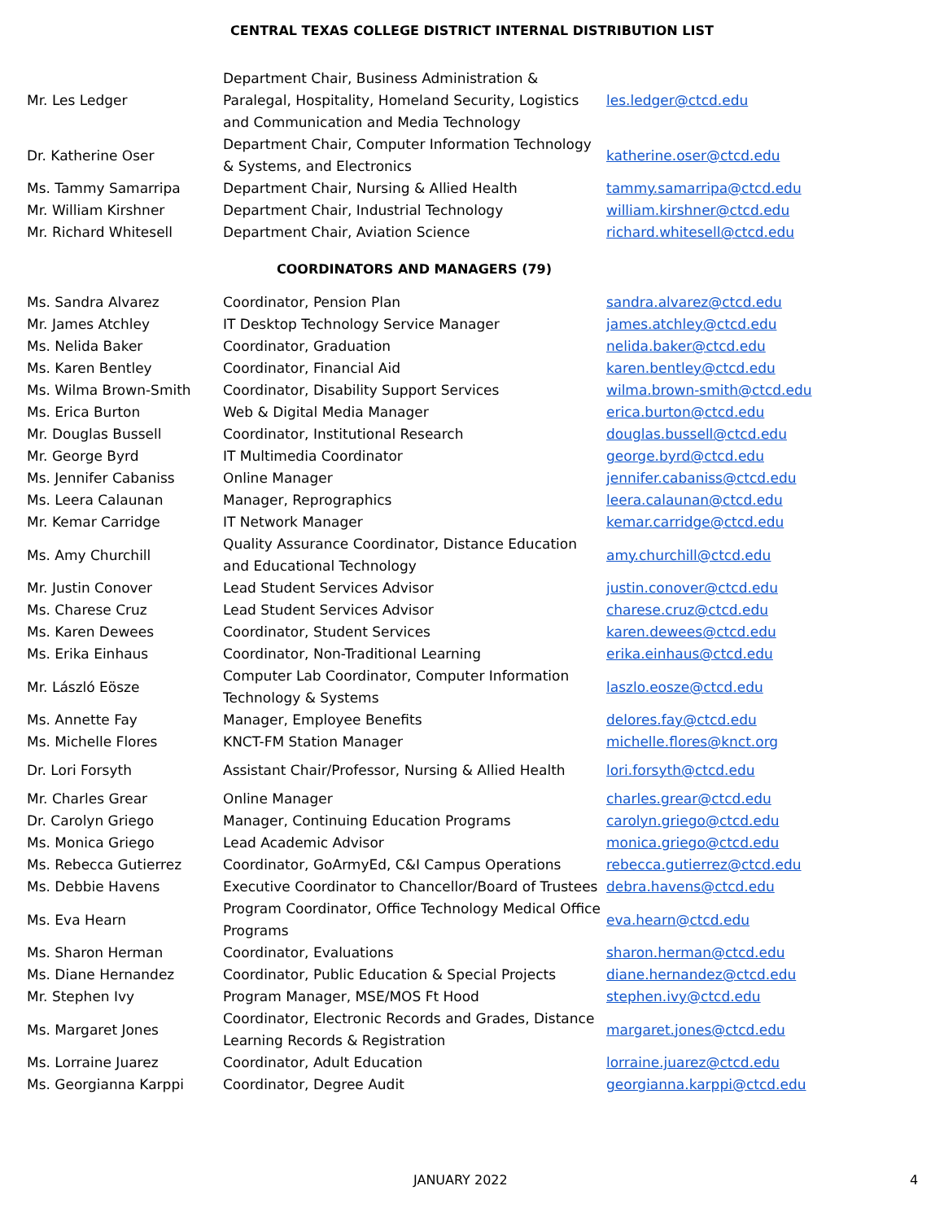CENTRAL TEXAS COLLEGE DISTRICT INTERNAL DISTRIBUTION LIST
| Mr. Les Ledger | Department Chair, Business Administration & Paralegal, Hospitality, Homeland Security, Logistics and Communication and Media Technology | les.ledger@ctcd.edu |
| Dr. Katherine Oser | Department Chair, Computer Information Technology & Systems, and Electronics | katherine.oser@ctcd.edu |
| Ms. Tammy Samarripa | Department Chair, Nursing & Allied Health | tammy.samarripa@ctcd.edu |
| Mr. William Kirshner | Department Chair, Industrial Technology | william.kirshner@ctcd.edu |
| Mr. Richard Whitesell | Department Chair, Aviation Science | richard.whitesell@ctcd.edu |
COORDINATORS AND MANAGERS (79)
| Ms. Sandra Alvarez | Coordinator, Pension Plan | sandra.alvarez@ctcd.edu |
| Mr. James Atchley | IT Desktop Technology Service Manager | james.atchley@ctcd.edu |
| Ms. Nelida Baker | Coordinator, Graduation | nelida.baker@ctcd.edu |
| Ms. Karen Bentley | Coordinator, Financial Aid | karen.bentley@ctcd.edu |
| Ms. Wilma Brown-Smith | Coordinator, Disability Support Services | wilma.brown-smith@ctcd.edu |
| Ms. Erica Burton | Web & Digital Media Manager | erica.burton@ctcd.edu |
| Mr. Douglas Bussell | Coordinator, Institutional Research | douglas.bussell@ctcd.edu |
| Mr. George Byrd | IT Multimedia Coordinator | george.byrd@ctcd.edu |
| Ms. Jennifer Cabaniss | Online Manager | jennifer.cabaniss@ctcd.edu |
| Ms. Leera Calaunan | Manager, Reprographics | leera.calaunan@ctcd.edu |
| Mr. Kemar Carridge | IT Network Manager | kemar.carridge@ctcd.edu |
| Ms. Amy Churchill | Quality Assurance Coordinator, Distance Education and Educational Technology | amy.churchill@ctcd.edu |
| Mr. Justin Conover | Lead Student Services Advisor | justin.conover@ctcd.edu |
| Ms. Charese Cruz | Lead Student Services Advisor | charese.cruz@ctcd.edu |
| Ms. Karen Dewees | Coordinator, Student Services | karen.dewees@ctcd.edu |
| Ms. Erika Einhaus | Coordinator, Non-Traditional Learning | erika.einhaus@ctcd.edu |
| Mr. László Eösze | Computer Lab Coordinator, Computer Information Technology & Systems | laszlo.eosze@ctcd.edu |
| Ms. Annette Fay | Manager, Employee Benefits | delores.fay@ctcd.edu |
| Ms. Michelle Flores | KNCT-FM Station Manager | michelle.flores@knct.org |
| Dr. Lori Forsyth | Assistant Chair/Professor, Nursing & Allied Health | lori.forsyth@ctcd.edu |
| Mr. Charles Grear | Online Manager | charles.grear@ctcd.edu |
| Dr. Carolyn Griego | Manager, Continuing Education Programs | carolyn.griego@ctcd.edu |
| Ms. Monica Griego | Lead Academic Advisor | monica.griego@ctcd.edu |
| Ms. Rebecca Gutierrez | Coordinator, GoArmyEd, C&I Campus Operations | rebecca.gutierrez@ctcd.edu |
| Ms. Debbie Havens | Executive Coordinator to Chancellor/Board of Trustees | debra.havens@ctcd.edu |
| Ms. Eva Hearn | Program Coordinator, Office Technology Medical Office Programs | eva.hearn@ctcd.edu |
| Ms. Sharon Herman | Coordinator, Evaluations | sharon.herman@ctcd.edu |
| Ms. Diane Hernandez | Coordinator, Public Education & Special Projects | diane.hernandez@ctcd.edu |
| Mr. Stephen Ivy | Program Manager, MSE/MOS Ft Hood | stephen.ivy@ctcd.edu |
| Ms. Margaret Jones | Coordinator, Electronic Records and Grades, Distance Learning Records & Registration | margaret.jones@ctcd.edu |
| Ms. Lorraine Juarez | Coordinator, Adult Education | lorraine.juarez@ctcd.edu |
| Ms. Georgianna Karppi | Coordinator, Degree Audit | georgianna.karppi@ctcd.edu |
JANUARY 2022 4